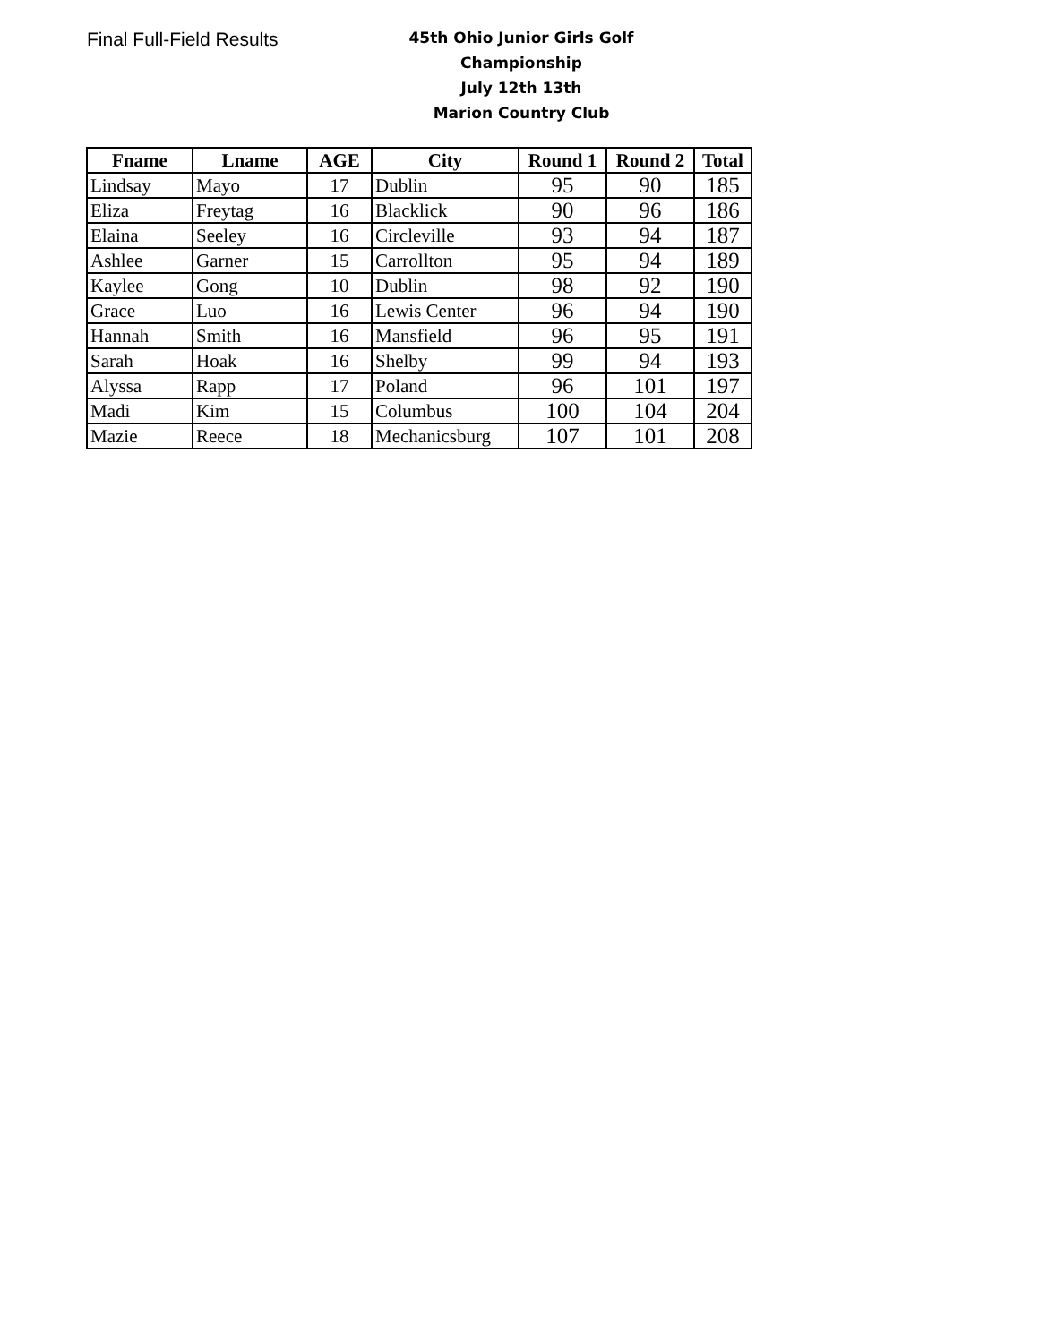Final Full-Field Results
45th Ohio Junior Girls Golf Championship
July 12th 13th
Marion Country Club
| Fname | Lname | AGE | City | Round 1 | Round 2 | Total |
| --- | --- | --- | --- | --- | --- | --- |
| Lindsay | Mayo | 17 | Dublin | 95 | 90 | 185 |
| Eliza | Freytag | 16 | Blacklick | 90 | 96 | 186 |
| Elaina | Seeley | 16 | Circleville | 93 | 94 | 187 |
| Ashlee | Garner | 15 | Carrollton | 95 | 94 | 189 |
| Kaylee | Gong | 10 | Dublin | 98 | 92 | 190 |
| Grace | Luo | 16 | Lewis Center | 96 | 94 | 190 |
| Hannah | Smith | 16 | Mansfield | 96 | 95 | 191 |
| Sarah | Hoak | 16 | Shelby | 99 | 94 | 193 |
| Alyssa | Rapp | 17 | Poland | 96 | 101 | 197 |
| Madi | Kim | 15 | Columbus | 100 | 104 | 204 |
| Mazie | Reece | 18 | Mechanicsburg | 107 | 101 | 208 |